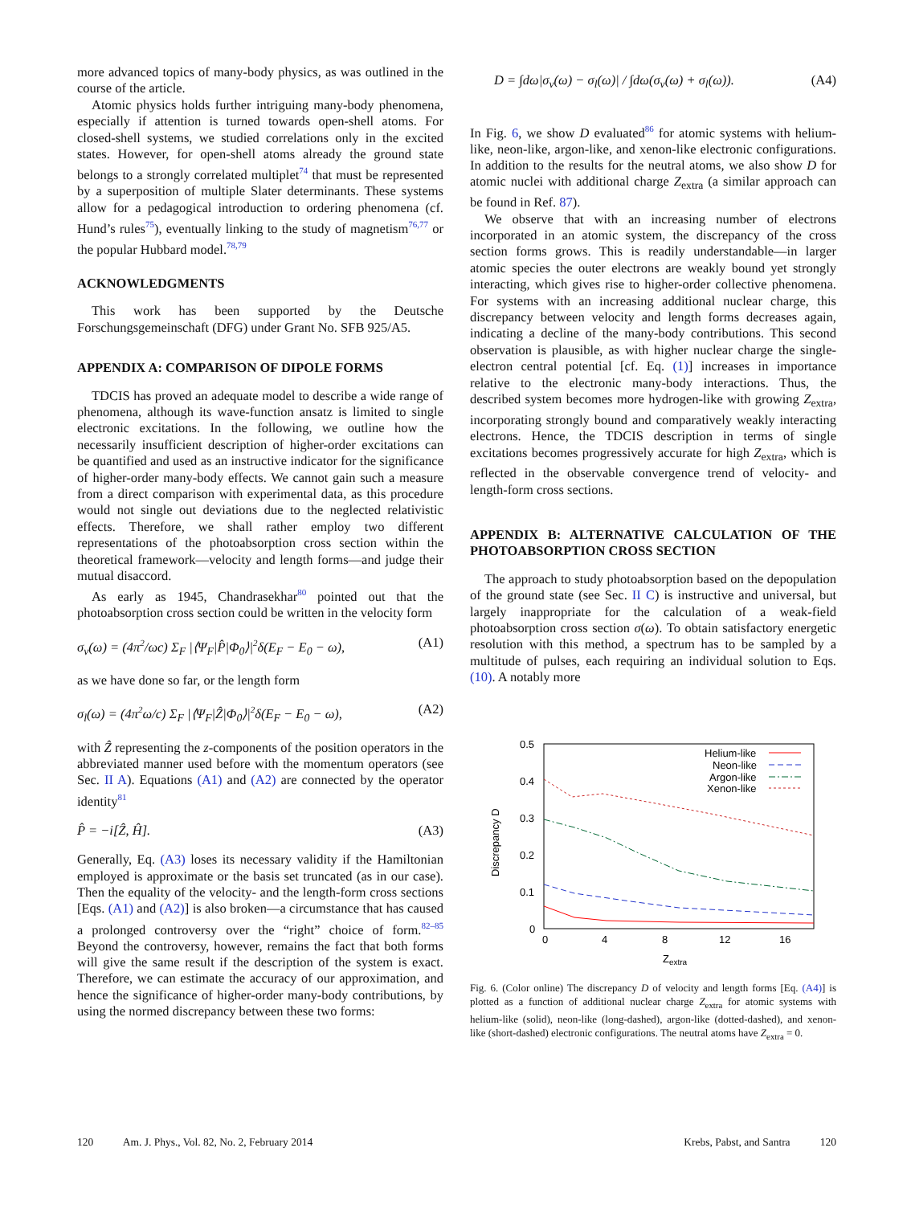more advanced topics of many-body physics, as was outlined in the course of the article.
Atomic physics holds further intriguing many-body phenomena, especially if attention is turned towards open-shell atoms. For closed-shell systems, we studied correlations only in the excited states. However, for open-shell atoms already the ground state belongs to a strongly correlated multiplet<sup>74</sup> that must be represented by a superposition of multiple Slater determinants. These systems allow for a pedagogical introduction to ordering phenomena (cf. Hund’s rules<sup>75</sup>), eventually linking to the study of magnetism<sup>76,77</sup> or the popular Hubbard model.<sup>78,79</sup>
ACKNOWLEDGMENTS
This work has been supported by the Deutsche Forschungsgemeinschaft (DFG) under Grant No. SFB 925/A5.
APPENDIX A: COMPARISON OF DIPOLE FORMS
TDCIS has proved an adequate model to describe a wide range of phenomena, although its wave-function ansatz is limited to single electronic excitations. In the following, we outline how the necessarily insufficient description of higher-order excitations can be quantified and used as an instructive indicator for the significance of higher-order many-body effects. We cannot gain such a measure from a direct comparison with experimental data, as this procedure would not single out deviations due to the neglected relativistic effects. Therefore, we shall rather employ two different representations of the photoabsorption cross section within the theoretical framework—velocity and length forms—and judge their mutual disaccord.
As early as 1945, Chandrasekhar<sup>80</sup> pointed out that the photoabsorption cross section could be written in the velocity form
σ<sub>v</sub>(ω) = (4π<sup>2</sup>/ωc) Σ<sub>F</sub> |⟨Ψ<sub>F</sub>|P̂|Φ<sub>0</sub>⟩|<sup>2</sup>δ(E<sub>F</sub> − E<sub>0</sub> − ω), (A1)
as we have done so far, or the length form
σ<sub>l</sub>(ω) = (4π<sup>2</sup>ω/c) Σ<sub>F</sub> |⟨Ψ<sub>F</sub>|Ẑ|Φ<sub>0</sub>⟩|<sup>2</sup>δ(E<sub>F</sub> − E<sub>0</sub> − ω), (A2)
with Ẑ representing the z-components of the position operators in the abbreviated manner used before with the momentum operators (see Sec. II A). Equations (A1) and (A2) are connected by the operator identity<sup>81</sup>
P̂ = −i[Ẑ, Ĥ]. (A3)
Generally, Eq. (A3) loses its necessary validity if the Hamiltonian employed is approximate or the basis set truncated (as in our case). Then the equality of the velocity- and the length-form cross sections [Eqs. (A1) and (A2)] is also broken—a circumstance that has caused a prolonged controversy over the “right” choice of form.<sup>82–85</sup> Beyond the controversy, however, remains the fact that both forms will give the same result if the description of the system is exact. Therefore, we can estimate the accuracy of our approximation, and hence the significance of higher-order many-body contributions, by using the normed discrepancy between these two forms:
D = ∫dω|σ<sub>v</sub>(ω) − σ<sub>l</sub>(ω)| / ∫dω(σ<sub>v</sub>(ω) + σ<sub>l</sub>(ω)). (A4)
In Fig. 6, we show D evaluated<sup>86</sup> for atomic systems with helium-like, neon-like, argon-like, and xenon-like electronic configurations. In addition to the results for the neutral atoms, we also show D for atomic nuclei with additional charge Z<sub>extra</sub> (a similar approach can be found in Ref. 87).
We observe that with an increasing number of electrons incorporated in an atomic system, the discrepancy of the cross section forms grows. This is readily understandable—in larger atomic species the outer electrons are weakly bound yet strongly interacting, which gives rise to higher-order collective phenomena. For systems with an increasing additional nuclear charge, this discrepancy between velocity and length forms decreases again, indicating a decline of the many-body contributions. This second observation is plausible, as with higher nuclear charge the single-electron central potential [cf. Eq. (1)] increases in importance relative to the electronic many-body interactions. Thus, the described system becomes more hydrogen-like with growing Z<sub>extra</sub>, incorporating strongly bound and comparatively weakly interacting electrons. Hence, the TDCIS description in terms of single excitations becomes progressively accurate for high Z<sub>extra</sub>, which is reflected in the observable convergence trend of velocity- and length-form cross sections.
APPENDIX B: ALTERNATIVE CALCULATION OF THE PHOTOABSORPTION CROSS SECTION
The approach to study photoabsorption based on the depopulation of the ground state (see Sec. II C) is instructive and universal, but largely inappropriate for the calculation of a weak-field photoabsorption cross section σ(ω). To obtain satisfactory energetic resolution with this method, a spectrum has to be sampled by a multitude of pulses, each requiring an individual solution to Eqs. (10). A notably more
0.5
0.4
0.3
0.2
0.1
0
0
4
8
12
16
Zextra
Discrepancy D
Helium-like
Neon-like
Argon-like
Xenon-like
Fig. 6. (Color online) The discrepancy D of velocity and length forms [Eq. (A4)] is plotted as a function of additional nuclear charge Z<sub>extra</sub> for atomic systems with helium-like (solid), neon-like (long-dashed), argon-like (dotted-dashed), and xenon-like (short-dashed) electronic configurations. The neutral atoms have Z<sub>extra</sub> = 0.
120 Am. J. Phys., Vol. 82, No. 2, February 2014 Krebs, Pabst, and Santra 120